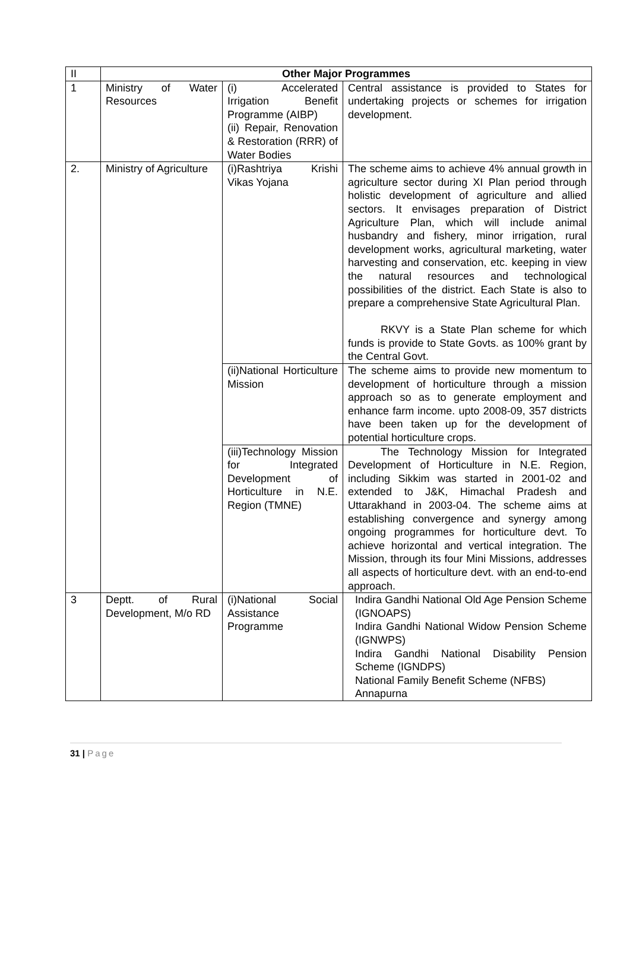| II | Other Major Programmes | | |
| 1 | Ministry of Water Resources | (i) Accelerated Irrigation Benefit Programme (AIBP) (ii) Repair, Renovation & Restoration (RRR) of Water Bodies | Central assistance is provided to States for undertaking projects or schemes for irrigation development. |
| 2. | Ministry of Agriculture | (i)Rashtriya Krishi Vikas Yojana | The scheme aims to achieve 4% annual growth in agriculture sector during XI Plan period through holistic development of agriculture and allied sectors. It envisages preparation of District Agriculture Plan, which will include animal husbandry and fishery, minor irrigation, rural development works, agricultural marketing, water harvesting and conservation, etc. keeping in view the natural resources and technological possibilities of the district. Each State is also to prepare a comprehensive State Agricultural Plan. RKVY is a State Plan scheme for which funds is provide to State Govts. as 100% grant by the Central Govt. |
| | | (ii)National Horticulture Mission | The scheme aims to provide new momentum to development of horticulture through a mission approach so as to generate employment and enhance farm income. upto 2008-09, 357 districts have been taken up for the development of potential horticulture crops. |
| | | (iii)Technology Mission for Integrated Development of Horticulture in N.E. Region (TMNE) | The Technology Mission for Integrated Development of Horticulture in N.E. Region, including Sikkim was started in 2001-02 and extended to J&K, Himachal Pradesh and Uttarakhand in 2003-04. The scheme aims at establishing convergence and synergy among ongoing programmes for horticulture devt. To achieve horizontal and vertical integration. The Mission, through its four Mini Missions, addresses all aspects of horticulture devt. with an end-to-end approach. |
| 3 | Deptt. of Rural Development, M/o RD | (i)National Social Assistance Programme | Indira Gandhi National Old Age Pension Scheme (IGNOAPS) Indira Gandhi National Widow Pension Scheme (IGNWPS) Indira Gandhi National Disability Pension Scheme (IGNDPS) National Family Benefit Scheme (NFBS) Annapurna |
31 | Page